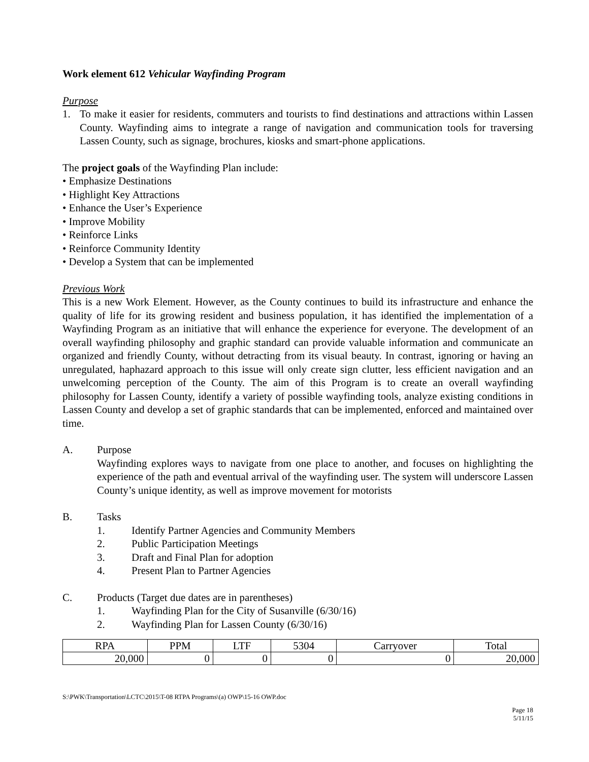Work element 612 Vehicular Wayfinding Program
Purpose
1. To make it easier for residents, commuters and tourists to find destinations and attractions within Lassen County. Wayfinding aims to integrate a range of navigation and communication tools for traversing Lassen County, such as signage, brochures, kiosks and smart-phone applications.
The project goals of the Wayfinding Plan include:
• Emphasize Destinations
• Highlight Key Attractions
• Enhance the User’s Experience
• Improve Mobility
• Reinforce Links
• Reinforce Community Identity
• Develop a System that can be implemented
Previous Work
This is a new Work Element. However, as the County continues to build its infrastructure and enhance the quality of life for its growing resident and business population, it has identified the implementation of a Wayfinding Program as an initiative that will enhance the experience for everyone. The development of an overall wayfinding philosophy and graphic standard can provide valuable information and communicate an organized and friendly County, without detracting from its visual beauty. In contrast, ignoring or having an unregulated, haphazard approach to this issue will only create sign clutter, less efficient navigation and an unwelcoming perception of the County. The aim of this Program is to create an overall wayfinding philosophy for Lassen County, identify a variety of possible wayfinding tools, analyze existing conditions in Lassen County and develop a set of graphic standards that can be implemented, enforced and maintained over time.
A. Purpose
Wayfinding explores ways to navigate from one place to another, and focuses on highlighting the experience of the path and eventual arrival of the wayfinding user. The system will underscore Lassen County’s unique identity, as well as improve movement for motorists
B. Tasks
1. Identify Partner Agencies and Community Members
2. Public Participation Meetings
3. Draft and Final Plan for adoption
4. Present Plan to Partner Agencies
C. Products (Target due dates are in parentheses)
1. Wayfinding Plan for the City of Susanville (6/30/16)
2. Wayfinding Plan for Lassen County (6/30/16)
| RPA | PPM | LTF | 5304 | Carryover | Total |
| 20,000 | 0 | 0 | 0 | 0 | 20,000 |
S:\PWK\Transportation\LCTC\2015\T-08 RTPA Programs\(a) OWP\15-16 OWP.doc
Page 18
5/11/15